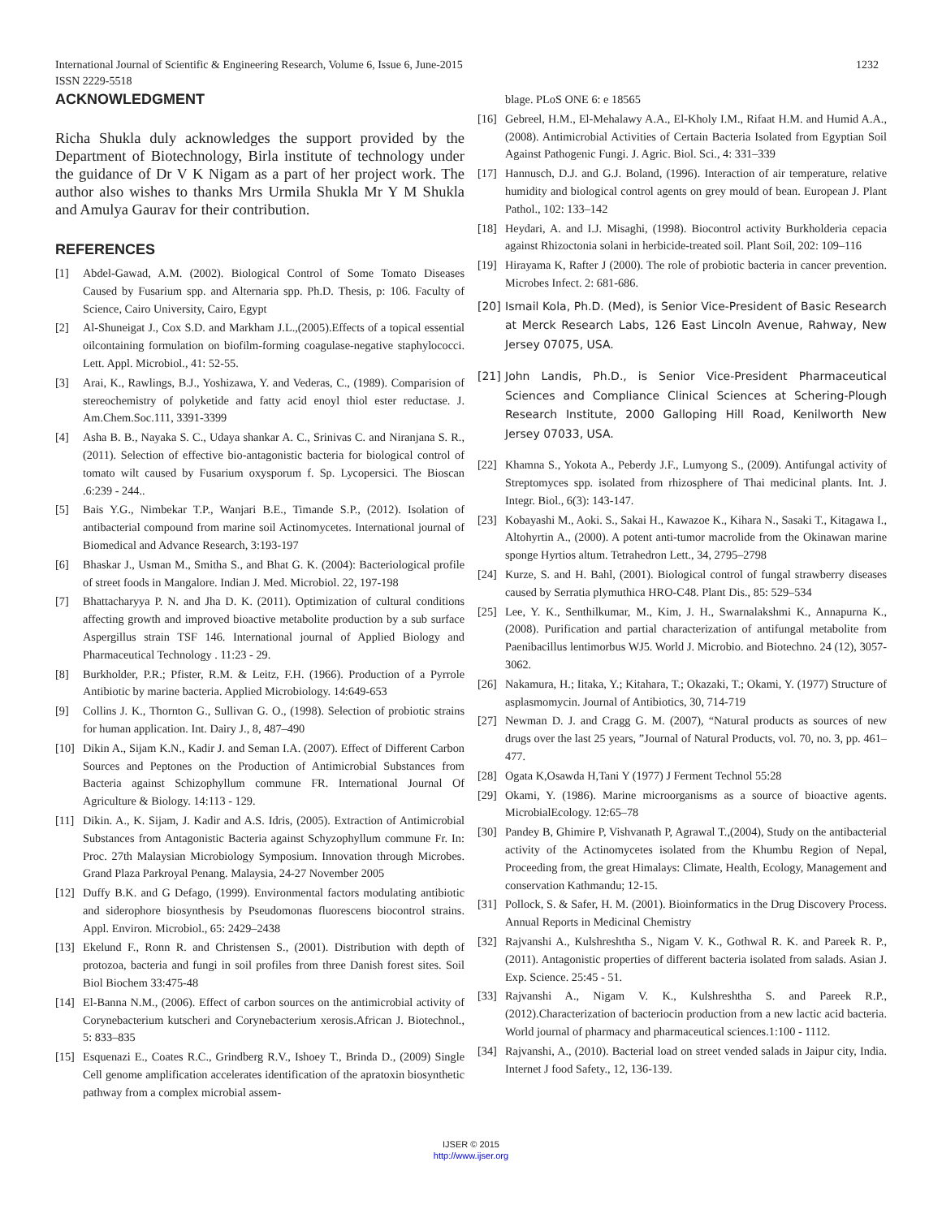International Journal of Scientific & Engineering Research, Volume 6, Issue 6, June-2015
ISSN 2229-5518
1232
ACKNOWLEDGMENT
Richa Shukla duly acknowledges the support provided by the Department of Biotechnology, Birla institute of technology under the guidance of Dr V K Nigam as a part of her project work. The author also wishes to thanks Mrs Urmila Shukla Mr Y M Shukla and Amulya Gaurav for their contribution.
REFERENCES
[1] Abdel-Gawad, A.M. (2002). Biological Control of Some Tomato Diseases Caused by Fusarium spp. and Alternaria spp. Ph.D. Thesis, p: 106. Faculty of Science, Cairo University, Cairo, Egypt
[2] Al-Shuneigat J., Cox S.D. and Markham J.L.,(2005).Effects of a topical essential oilcontaining formulation on biofilm-forming coagulase-negative staphylococci. Lett. Appl. Microbiol., 41: 52-55.
[3] Arai, K., Rawlings, B.J., Yoshizawa, Y. and Vederas, C., (1989). Comparision of stereochemistry of polyketide and fatty acid enoyl thiol ester reductase. J. Am.Chem.Soc.111, 3391-3399
[4] Asha B. B., Nayaka S. C., Udaya shankar A. C., Srinivas C. and Niranjana S. R., (2011). Selection of effective bio-antagonistic bacteria for biological control of tomato wilt caused by Fusarium oxysporum f. Sp. Lycopersici. The Bioscan .6:239 - 244..
[5] Bais Y.G., Nimbekar T.P., Wanjari B.E., Timande S.P., (2012). Isolation of antibacterial compound from marine soil Actinomycetes. International journal of Biomedical and Advance Research, 3:193-197
[6] Bhaskar J., Usman M., Smitha S., and Bhat G. K. (2004): Bacteriological profile of street foods in Mangalore. Indian J. Med. Microbiol. 22, 197-198
[7] Bhattacharyya P. N. and Jha D. K. (2011). Optimization of cultural conditions affecting growth and improved bioactive metabolite production by a sub surface Aspergillus strain TSF 146. International journal of Applied Biology and Pharmaceutical Technology . 11:23 - 29.
[8] Burkholder, P.R.; Pfister, R.M. & Leitz, F.H. (1966). Production of a Pyrrole Antibiotic by marine bacteria. Applied Microbiology. 14:649-653
[9] Collins J. K., Thornton G., Sullivan G. O., (1998). Selection of probiotic strains for human application. Int. Dairy J., 8, 487–490
[10] Dikin A., Sijam K.N., Kadir J. and Seman I.A. (2007). Effect of Different Carbon Sources and Peptones on the Production of Antimicrobial Substances from Bacteria against Schizophyllum commune FR. International Journal Of Agriculture & Biology. 14:113 - 129.
[11] Dikin. A., K. Sijam, J. Kadir and A.S. Idris, (2005). Extraction of Antimicrobial Substances from Antagonistic Bacteria against Schyzophyllum commune Fr. In: Proc. 27th Malaysian Microbiology Symposium. Innovation through Microbes. Grand Plaza Parkroyal Penang. Malaysia, 24-27 November 2005
[12] Duffy B.K. and G Defago, (1999). Environmental factors modulating antibiotic and siderophore biosynthesis by Pseudomonas fluorescens biocontrol strains. Appl. Environ. Microbiol., 65: 2429–2438
[13] Ekelund F., Ronn R. and Christensen S., (2001). Distribution with depth of protozoa, bacteria and fungi in soil profiles from three Danish forest sites. Soil Biol Biochem 33:475-48
[14] El-Banna N.M., (2006). Effect of carbon sources on the antimicrobial activity of Corynebacterium kutscheri and Corynebacterium xerosis.African J. Biotechnol., 5: 833–835
[15] Esquenazi E., Coates R.C., Grindberg R.V., Ishoey T., Brinda D., (2009) Single Cell genome amplification accelerates identification of the apratoxin biosynthetic pathway from a complex microbial assem-
blage. PLoS ONE 6: e 18565
[16] Gebreel, H.M., El-Mehalawy A.A., El-Kholy I.M., Rifaat H.M. and Humid A.A., (2008). Antimicrobial Activities of Certain Bacteria Isolated from Egyptian Soil Against Pathogenic Fungi. J. Agric. Biol. Sci., 4: 331–339
[17] Hannusch, D.J. and G.J. Boland, (1996). Interaction of air temperature, relative humidity and biological control agents on grey mould of bean. European J. Plant Pathol., 102: 133–142
[18] Heydari, A. and I.J. Misaghi, (1998). Biocontrol activity Burkholderia cepacia against Rhizoctonia solani in herbicide-treated soil. Plant Soil, 202: 109–116
[19] Hirayama K, Rafter J (2000). The role of probiotic bacteria in cancer prevention. Microbes Infect. 2: 681-686.
[20] Ismail Kola, Ph.D. (Med), is Senior Vice-President of Basic Research at Merck Research Labs, 126 East Lincoln Avenue, Rahway, New Jersey 07075, USA.
[21] John Landis, Ph.D., is Senior Vice-President Pharmaceutical Sciences and Compliance Clinical Sciences at Schering-Plough Research Institute, 2000 Galloping Hill Road, Kenilworth New Jersey 07033, USA.
[22] Khamna S., Yokota A., Peberdy J.F., Lumyong S., (2009). Antifungal activity of Streptomyces spp. isolated from rhizosphere of Thai medicinal plants. Int. J. Integr. Biol., 6(3): 143-147.
[23] Kobayashi M., Aoki. S., Sakai H., Kawazoe K., Kihara N., Sasaki T., Kitagawa I., Altohyrtin A., (2000). A potent anti-tumor macrolide from the Okinawan marine sponge Hyrtios altum. Tetrahedron Lett., 34, 2795–2798
[24] Kurze, S. and H. Bahl, (2001). Biological control of fungal strawberry diseases caused by Serratia plymuthica HRO-C48. Plant Dis., 85: 529–534
[25] Lee, Y. K., Senthilkumar, M., Kim, J. H., Swarnalakshmi K., Annapurna K., (2008). Purification and partial characterization of antifungal metabolite from Paenibacillus lentimorbus WJ5. World J. Microbio. and Biotechno. 24 (12), 3057- 3062.
[26] Nakamura, H.; Iitaka, Y.; Kitahara, T.; Okazaki, T.; Okami, Y. (1977) Structure of asplasmomycin. Journal of Antibiotics, 30, 714-719
[27] Newman D. J. and Cragg G. M. (2007), “Natural products as sources of new drugs over the last 25 years, ”Journal of Natural Products, vol. 70, no. 3, pp. 461–477.
[28] Ogata K,Osawda H,Tani Y (1977) J Ferment Technol 55:28
[29] Okami, Y. (1986). Marine microorganisms as a source of bioactive agents. MicrobialEcology. 12:65–78
[30] Pandey B, Ghimire P, Vishvanath P, Agrawal T.,(2004), Study on the antibacterial activity of the Actinomycetes isolated from the Khumbu Region of Nepal, Proceeding from, the great Himalays: Climate, Health, Ecology, Management and conservation Kathmandu; 12-15.
[31] Pollock, S. & Safer, H. M. (2001). Bioinformatics in the Drug Discovery Process. Annual Reports in Medicinal Chemistry
[32] Rajvanshi A., Kulshreshtha S., Nigam V. K., Gothwal R. K. and Pareek R. P., (2011). Antagonistic properties of different bacteria isolated from salads. Asian J. Exp. Science. 25:45 - 51.
[33] Rajvanshi A., Nigam V. K., Kulshreshtha S. and Pareek R.P., (2012).Characterization of bacteriocin production from a new lactic acid bacteria. World journal of pharmacy and pharmaceutical sciences.1:100 - 1112.
[34] Rajvanshi, A., (2010). Bacterial load on street vended salads in Jaipur city, India. Internet J food Safety., 12, 136-139.
IJSER © 2015
http://www.ijser.org